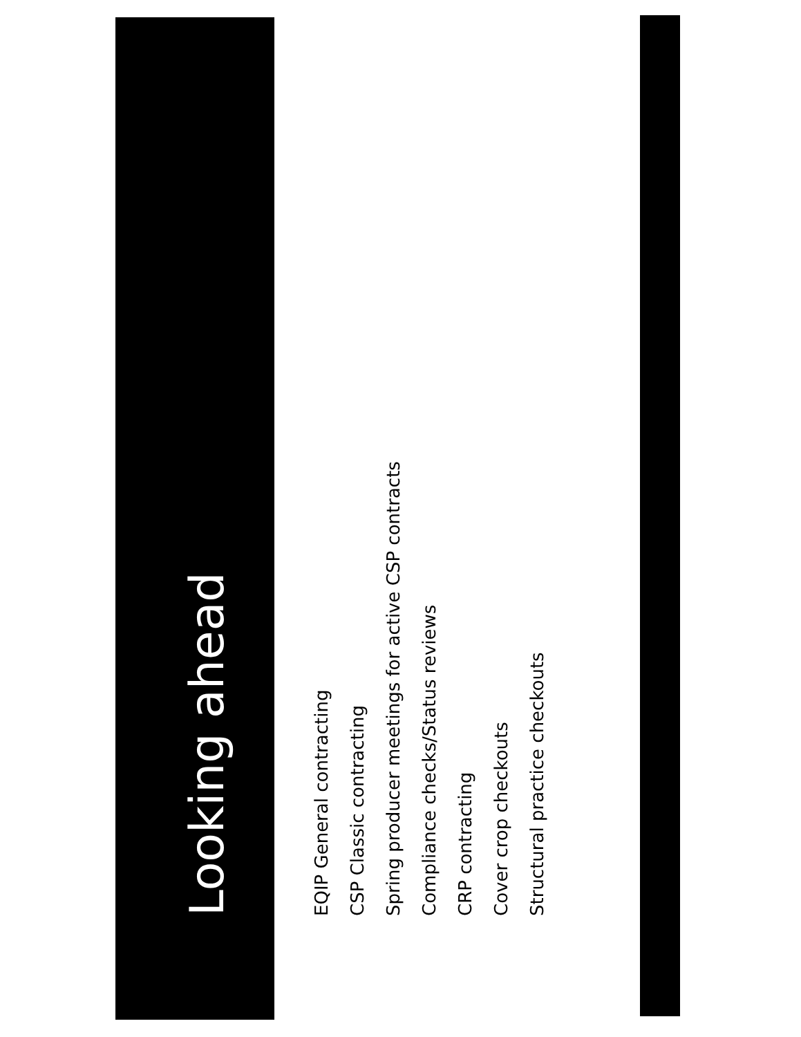Looking ahead
EQIP General contracting
CSP Classic contracting
Spring producer meetings for active CSP contracts
Compliance checks/Status reviews
CRP contracting
Cover crop checkouts
Structural practice checkouts